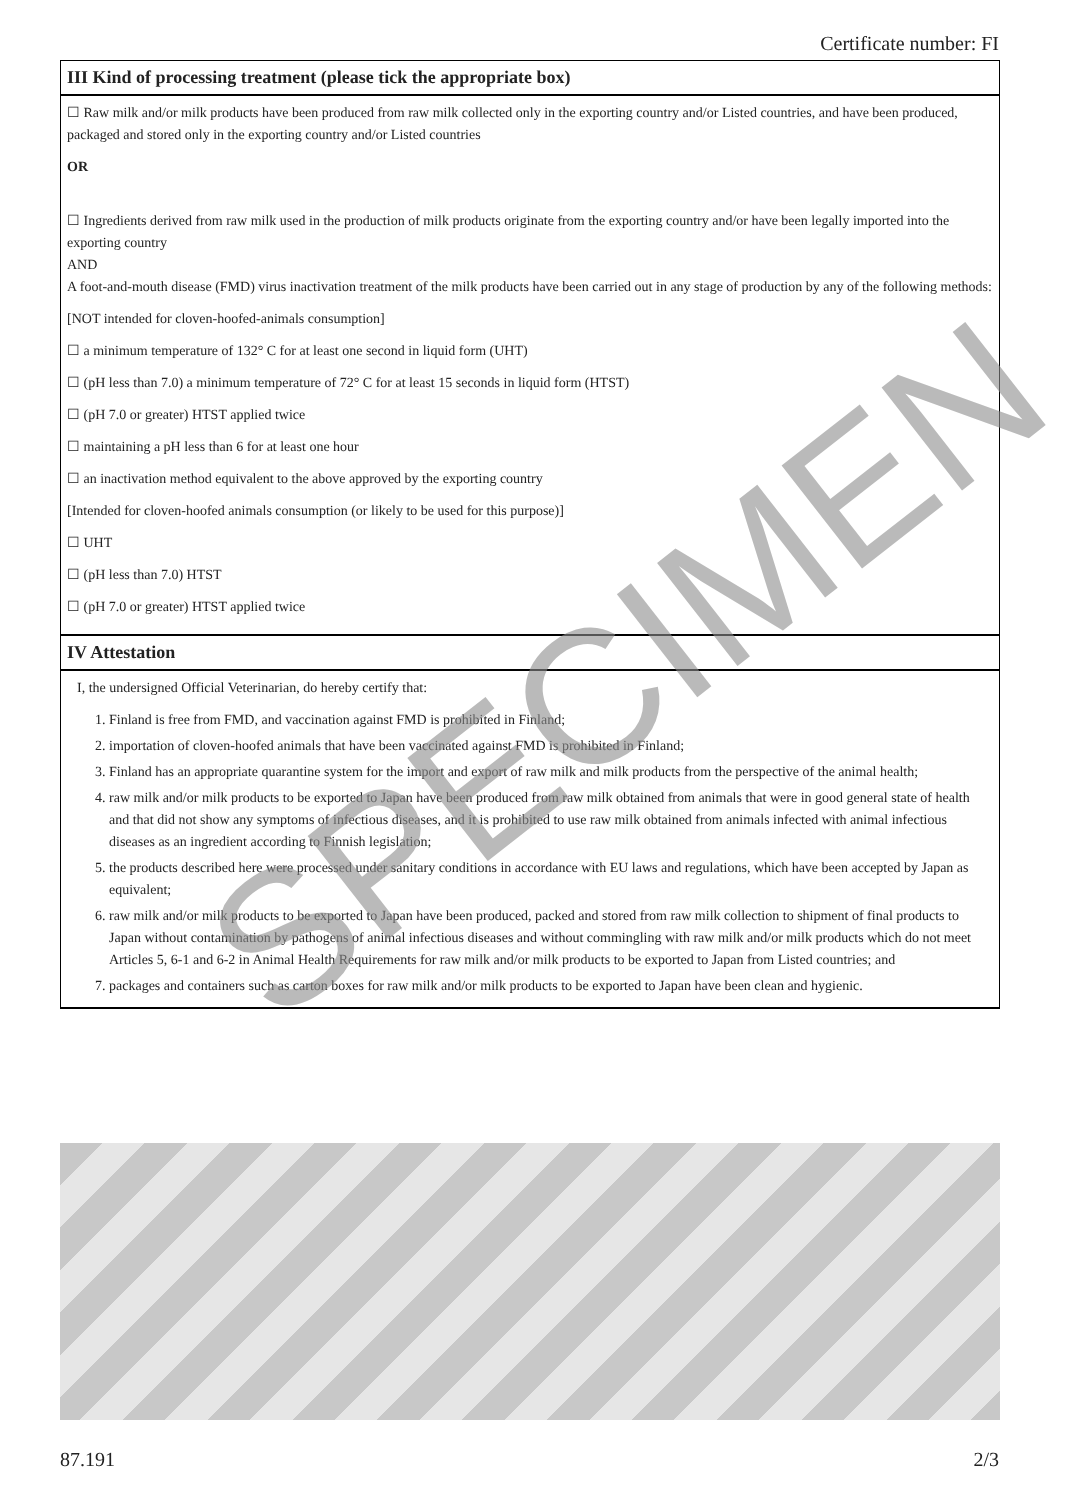Certificate number: FI
III Kind of processing treatment (please tick the appropriate box)
☐ Raw milk and/or milk products have been produced from raw milk collected only in the exporting country and/or Listed countries, and have been produced, packaged and stored only in the exporting country and/or Listed countries
OR
☐ Ingredients derived from raw milk used in the production of milk products originate from the exporting country and/or have been legally imported into the exporting country
AND
A foot-and-mouth disease (FMD) virus inactivation treatment of the milk products have been carried out in any stage of production by any of the following methods:
[NOT intended for cloven-hoofed-animals consumption]
☐ a minimum temperature of 132° C for at least one second in liquid form (UHT)
☐ (pH less than 7.0) a minimum temperature of 72° C for at least 15 seconds in liquid form (HTST)
☐ (pH 7.0 or greater) HTST applied twice
☐ maintaining a pH less than 6 for at least one hour
☐ an inactivation method equivalent to the above approved by the exporting country
[Intended for cloven-hoofed animals consumption (or likely to be used for this purpose)]
☐ UHT
☐ (pH less than 7.0) HTST
☐ (pH 7.0 or greater) HTST applied twice
IV Attestation
I, the undersigned Official Veterinarian, do hereby certify that:
1. Finland is free from FMD, and vaccination against FMD is prohibited in Finland;
2. importation of cloven-hoofed animals that have been vaccinated against FMD is prohibited in Finland;
3. Finland has an appropriate quarantine system for the import and export of raw milk and milk products from the perspective of the animal health;
4. raw milk and/or milk products to be exported to Japan have been produced from raw milk obtained from animals that were in good general state of health and that did not show any symptoms of infectious diseases, and it is prohibited to use raw milk obtained from animals infected with animal infectious diseases as an ingredient according to Finnish legislation;
5. the products described here were processed under sanitary conditions in accordance with EU laws and regulations, which have been accepted by Japan as equivalent;
6. raw milk and/or milk products to be exported to Japan have been produced, packed and stored from raw milk collection to shipment of final products to Japan without contamination by pathogens of animal infectious diseases and without commingling with raw milk and/or milk products which do not meet Articles 5, 6-1 and 6-2 in Animal Health Requirements for raw milk and/or milk products to be exported to Japan from Listed countries; and
7. packages and containers such as carton boxes for raw milk and/or milk products to be exported to Japan have been clean and hygienic.
SPECIMEN
87.191 2/3